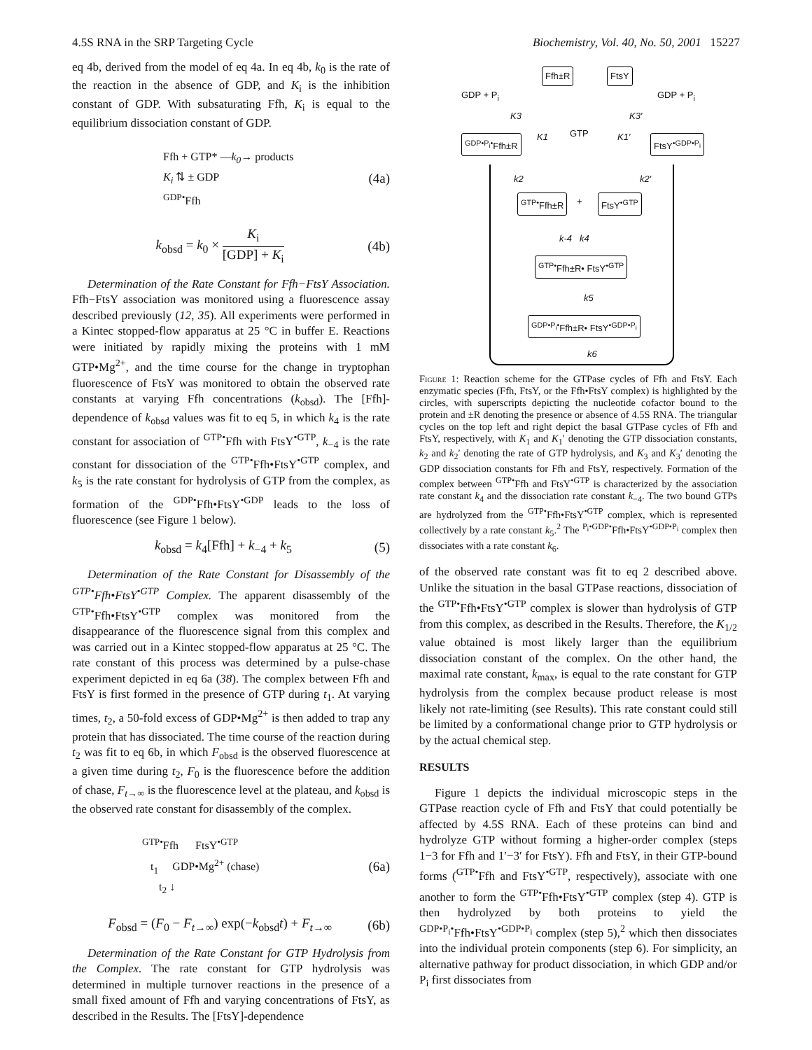4.5S RNA in the SRP Targeting Cycle Biochemistry, Vol. 40, No. 50, 2001 15227
eq 4b, derived from the model of eq 4a. In eq 4b, k<sub>0</sub> is the rate of the reaction in the absence of GDP, and K<sub>i</sub> is the inhibition constant of GDP. With subsaturating Ffh, K<sub>i</sub> is equal to the equilibrium dissociation constant of GDP.
Ffh + GTP* —k<sub>0</sub>→ products
K<sub>i</sub> ⇅ ± GDP
<sup>GDP•</sup>Ffh
(4a)
k<sub>obsd</sub> = k<sub>0</sub> × K<sub>i</sub> [GDP] + K<sub>i</sub> (4b)
Determination of the Rate Constant for Ffh−FtsY Association. Ffh−FtsY association was monitored using a fluorescence assay described previously (12, 35). All experiments were performed in a Kintec stopped-flow apparatus at 25 °C in buffer E. Reactions were initiated by rapidly mixing the proteins with 1 mM GTP•Mg<sup>2+</sup>, and the time course for the change in tryptophan fluorescence of FtsY was monitored to obtain the observed rate constants at varying Ffh concentrations (k<sub>obsd</sub>). The [Ffh]-dependence of k<sub>obsd</sub> values was fit to eq 5, in which k<sub>4</sub> is the rate constant for association of <sup>GTP•</sup>Ffh with FtsY<sup>•GTP</sup>, k<sub>−4</sub> is the rate constant for dissociation of the <sup>GTP•</sup>Ffh•FtsY<sup>•GTP</sup> complex, and k<sub>5</sub> is the rate constant for hydrolysis of GTP from the complex, as formation of the <sup>GDP•</sup>Ffh•FtsY<sup>•GDP</sup> leads to the loss of fluorescence (see Figure 1 below).
k<sub>obsd</sub> = k<sub>4</sub>[Ffh] + k<sub>−4</sub> + k<sub>5</sub> (5)
Determination of the Rate Constant for Disassembly of the <sup>GTP•</sup>Ffh•FtsY<sup>•GTP</sup> Complex. The apparent disassembly of the <sup>GTP•</sup>Ffh•FtsY<sup>•GTP</sup> complex was monitored from the disappearance of the fluorescence signal from this complex and was carried out in a Kintec stopped-flow apparatus at 25 °C. The rate constant of this process was determined by a pulse-chase experiment depicted in eq 6a (38). The complex between Ffh and FtsY is first formed in the presence of GTP during t<sub>1</sub>. At varying times, t<sub>2</sub>, a 50-fold excess of GDP•Mg<sup>2+</sup> is then added to trap any protein that has dissociated. The time course of the reaction during t<sub>2</sub> was fit to eq 6b, in which F<sub>obsd</sub> is the observed fluorescence at a given time during t<sub>2</sub>, F<sub>0</sub> is the fluorescence before the addition of chase, F<sub>t→∞</sub> is the fluorescence level at the plateau, and k<sub>obsd</sub> is the observed rate constant for disassembly of the complex.
<sup>GTP•</sup>Ffh FtsY<sup>•GTP</sup>
t<sub>1</sub> GDP•Mg<sup>2+</sup> (chase)
t<sub>2</sub> ↓
(6a)
F<sub>obsd</sub> = (F<sub>0</sub> − F<sub>t→∞</sub>) exp(−k<sub>obsd</sub>t) + F<sub>t→∞</sub>
(6b)
Determination of the Rate Constant for GTP Hydrolysis from the Complex. The rate constant for GTP hydrolysis was determined in multiple turnover reactions in the presence of a small fixed amount of Ffh and varying concentrations of FtsY, as described in the Results. The [FtsY]-dependence
Ffh±R FtsY
GDP + P<sub>i</sub> GDP + P<sub>i</sub>
K3 K3′
GTP
K1 K1′
<sup>GDP•P<sub>i</sub>•</sup>Ffh±R FtsY<sup>•GDP•P<sub>i</sub></sup>
k2 k2′
<sup>GTP•</sup>Ffh±R + FtsY<sup>•GTP</sup>
k-4 k4
<sup>GTP•</sup>Ffh±R• FtsY<sup>•GTP</sup>
k5
<sup>GDP•P<sub>i</sub>•</sup>Ffh±R• FtsY<sup>•GDP•P<sub>i</sub></sup>
k6
Figure 1: Reaction scheme for the GTPase cycles of Ffh and FtsY. Each enzymatic species (Ffh, FtsY, or the Ffh•FtsY complex) is highlighted by the circles, with superscripts depicting the nucleotide cofactor bound to the protein and ±R denoting the presence or absence of 4.5S RNA. The triangular cycles on the top left and right depict the basal GTPase cycles of Ffh and FtsY, respectively, with K<sub>1</sub> and K<sub>1</sub>′ denoting the GTP dissociation constants, k<sub>2</sub> and k<sub>2</sub>′ denoting the rate of GTP hydrolysis, and K<sub>3</sub> and K<sub>3</sub>′ denoting the GDP dissociation constants for Ffh and FtsY, respectively. Formation of the complex between <sup>GTP•</sup>Ffh and FtsY<sup>•GTP</sup> is characterized by the association rate constant k<sub>4</sub> and the dissociation rate constant k<sub>−4</sub>. The two bound GTPs are hydrolyzed from the <sup>GTP•</sup>Ffh•FtsY<sup>•GTP</sup> complex, which is represented collectively by a rate constant k<sub>5</sub>.<sup>2</sup> The <sup>P<sub>i</sub>•GDP•</sup>Ffh•FtsY<sup>•GDP•P<sub>i</sub></sup> complex then dissociates with a rate constant k<sub>6</sub>.
of the observed rate constant was fit to eq 2 described above. Unlike the situation in the basal GTPase reactions, dissociation of the <sup>GTP•</sup>Ffh•FtsY<sup>•GTP</sup> complex is slower than hydrolysis of GTP from this complex, as described in the Results. Therefore, the K<sub>1/2</sub> value obtained is most likely larger than the equilibrium dissociation constant of the complex. On the other hand, the maximal rate constant, k<sub>max</sub>, is equal to the rate constant for GTP hydrolysis from the complex because product release is most likely not rate-limiting (see Results). This rate constant could still be limited by a conformational change prior to GTP hydrolysis or by the actual chemical step.
RESULTS
Figure 1 depicts the individual microscopic steps in the GTPase reaction cycle of Ffh and FtsY that could potentially be affected by 4.5S RNA. Each of these proteins can bind and hydrolyze GTP without forming a higher-order complex (steps 1−3 for Ffh and 1′−3′ for FtsY). Ffh and FtsY, in their GTP-bound forms (<sup>GTP•</sup>Ffh and FtsY<sup>•GTP</sup>, respectively), associate with one another to form the <sup>GTP•</sup>Ffh•FtsY<sup>•GTP</sup> complex (step 4). GTP is then hydrolyzed by both proteins to yield the <sup>GDP•P<sub>i</sub>•</sup>Ffh•FtsY<sup>•GDP•P<sub>i</sub></sup> complex (step 5),<sup>2</sup> which then dissociates into the individual protein components (step 6). For simplicity, an alternative pathway for product dissociation, in which GDP and/or P<sub>i</sub> first dissociates from